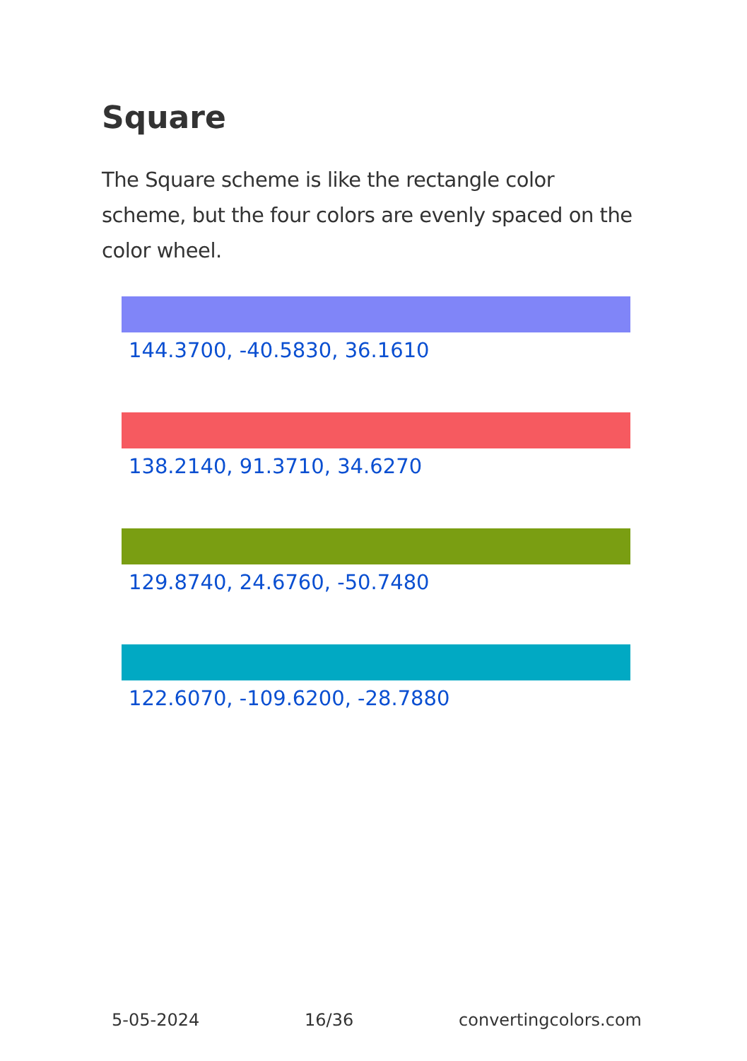Square
The Square scheme is like the rectangle color scheme, but the four colors are evenly spaced on the color wheel.
144.3700, -40.5830, 36.1610
138.2140, 91.3710, 34.6270
129.8740, 24.6760, -50.7480
122.6070, -109.6200, -28.7880
5-05-2024 16/36 convertingcolors.com